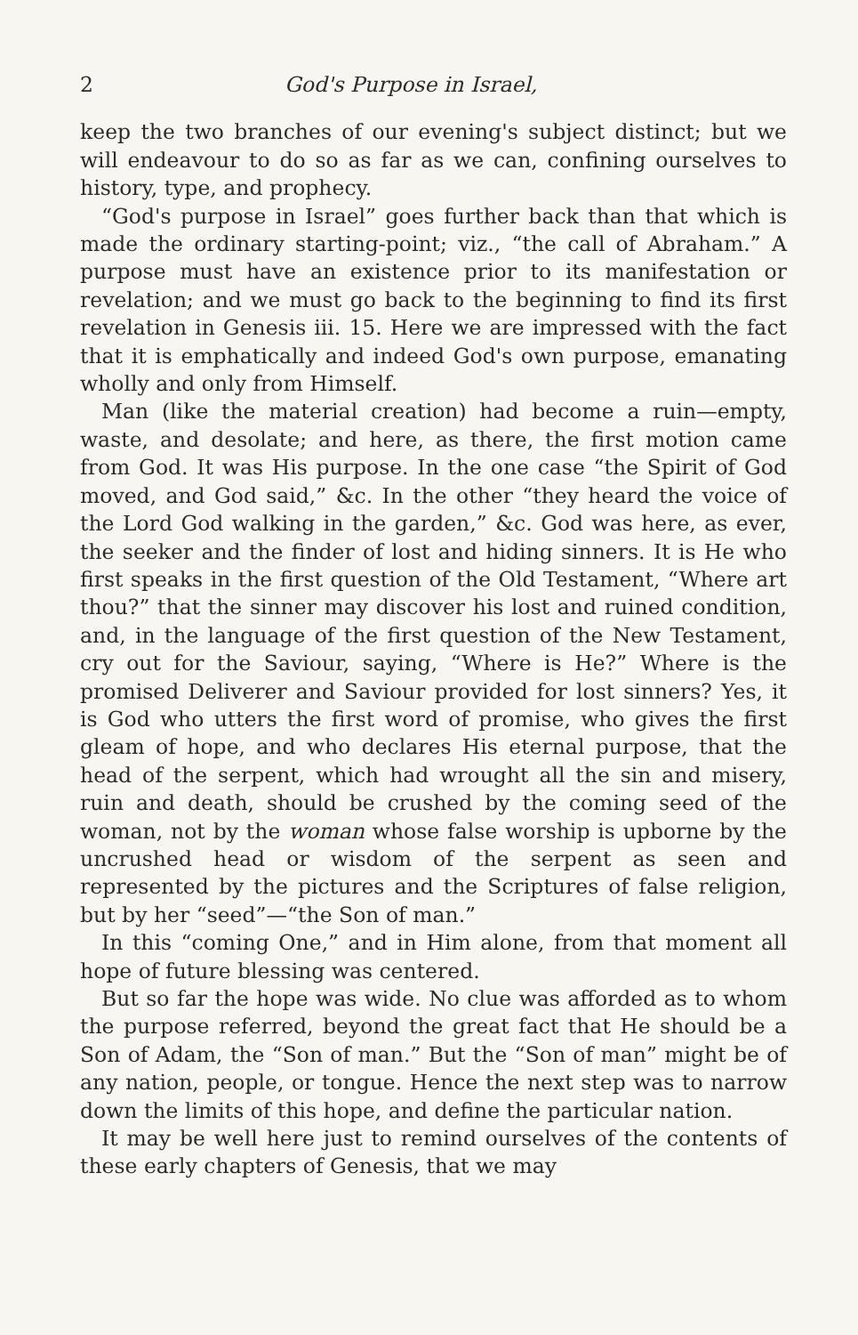2 God's Purpose in Israel,
keep the two branches of our evening's subject distinct; but we will endeavour to do so as far as we can, confining ourselves to history, type, and prophecy.
“God's purpose in Israel” goes further back than that which is made the ordinary starting-point; viz., “the call of Abraham.” A purpose must have an existence prior to its manifestation or revelation; and we must go back to the beginning to find its first revelation in Genesis iii. 15. Here we are impressed with the fact that it is emphatically and indeed God's own purpose, emanating wholly and only from Himself.
Man (like the material creation) had become a ruin—empty, waste, and desolate; and here, as there, the first motion came from God. It was His purpose. In the one case “the Spirit of God moved, and God said,” &c. In the other “they heard the voice of the Lord God walking in the garden,” &c. God was here, as ever, the seeker and the finder of lost and hiding sinners. It is He who first speaks in the first question of the Old Testament, “Where art thou?” that the sinner may discover his lost and ruined condition, and, in the language of the first question of the New Testament, cry out for the Saviour, saying, “Where is He?” Where is the promised Deliverer and Saviour provided for lost sinners? Yes, it is God who utters the first word of promise, who gives the first gleam of hope, and who declares His eternal purpose, that the head of the serpent, which had wrought all the sin and misery, ruin and death, should be crushed by the coming seed of the woman, not by the woman whose false worship is upborne by the uncrushed head or wisdom of the serpent as seen and represented by the pictures and the Scriptures of false religion, but by her “seed”—“the Son of man.”
In this “coming One,” and in Him alone, from that moment all hope of future blessing was centered.
But so far the hope was wide. No clue was afforded as to whom the purpose referred, beyond the great fact that He should be a Son of Adam, the “Son of man.” But the “Son of man” might be of any nation, people, or tongue. Hence the next step was to narrow down the limits of this hope, and define the particular nation.
It may be well here just to remind ourselves of the contents of these early chapters of Genesis, that we may